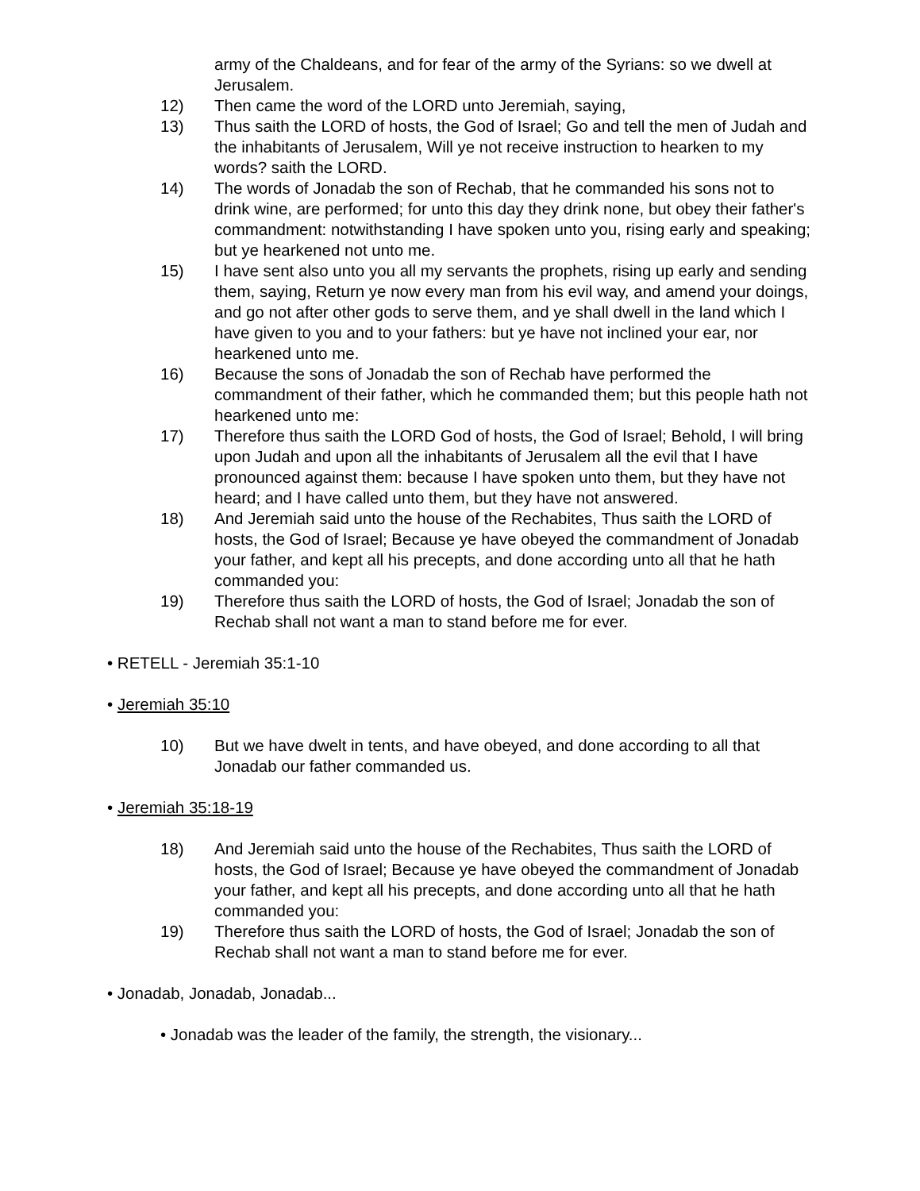army of the Chaldeans, and for fear of the army of the Syrians: so we dwell at Jerusalem.
12) Then came the word of the LORD unto Jeremiah, saying,
13) Thus saith the LORD of hosts, the God of Israel; Go and tell the men of Judah and the inhabitants of Jerusalem, Will ye not receive instruction to hearken to my words? saith the LORD.
14) The words of Jonadab the son of Rechab, that he commanded his sons not to drink wine, are performed; for unto this day they drink none, but obey their father's commandment: notwithstanding I have spoken unto you, rising early and speaking; but ye hearkened not unto me.
15) I have sent also unto you all my servants the prophets, rising up early and sending them, saying, Return ye now every man from his evil way, and amend your doings, and go not after other gods to serve them, and ye shall dwell in the land which I have given to you and to your fathers: but ye have not inclined your ear, nor hearkened unto me.
16) Because the sons of Jonadab the son of Rechab have performed the commandment of their father, which he commanded them; but this people hath not hearkened unto me:
17) Therefore thus saith the LORD God of hosts, the God of Israel; Behold, I will bring upon Judah and upon all the inhabitants of Jerusalem all the evil that I have pronounced against them: because I have spoken unto them, but they have not heard; and I have called unto them, but they have not answered.
18) And Jeremiah said unto the house of the Rechabites, Thus saith the LORD of hosts, the God of Israel; Because ye have obeyed the commandment of Jonadab your father, and kept all his precepts, and done according unto all that he hath commanded you:
19) Therefore thus saith the LORD of hosts, the God of Israel; Jonadab the son of Rechab shall not want a man to stand before me for ever.
• RETELL - Jeremiah 35:1-10
• Jeremiah 35:10
10) But we have dwelt in tents, and have obeyed, and done according to all that Jonadab our father commanded us.
• Jeremiah 35:18-19
18) And Jeremiah said unto the house of the Rechabites, Thus saith the LORD of hosts, the God of Israel; Because ye have obeyed the commandment of Jonadab your father, and kept all his precepts, and done according unto all that he hath commanded you:
19) Therefore thus saith the LORD of hosts, the God of Israel; Jonadab the son of Rechab shall not want a man to stand before me for ever.
• Jonadab, Jonadab, Jonadab...
• Jonadab was the leader of the family, the strength, the visionary...